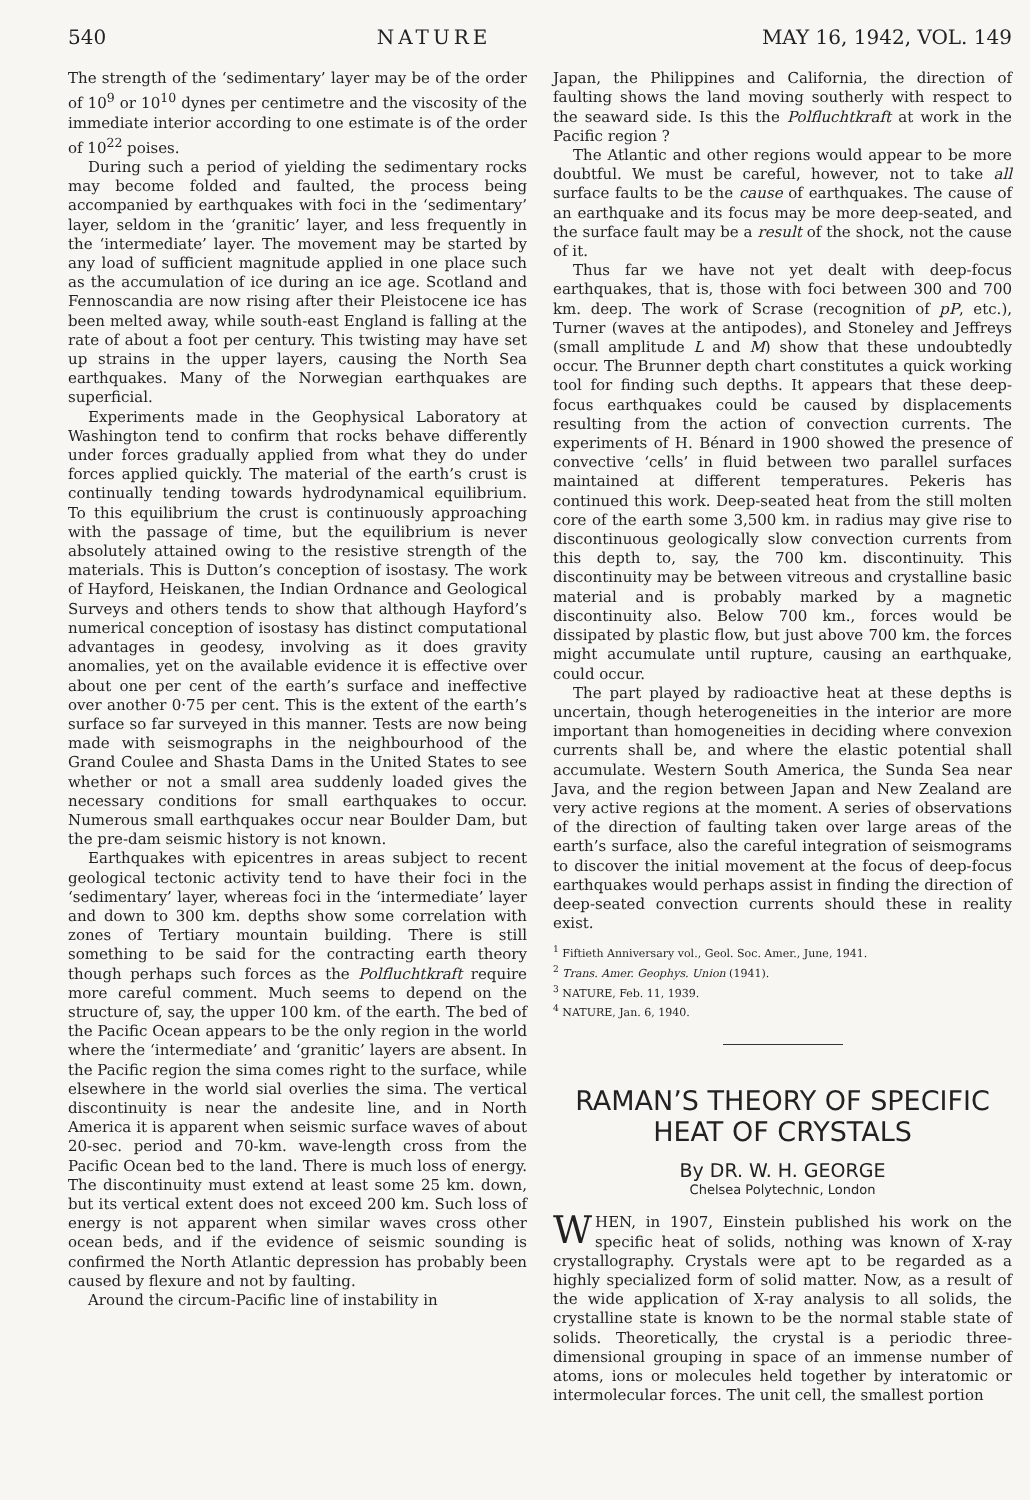540 NATURE MAY 16, 1942, VOL. 149
The strength of the ‘sedimentary’ layer may be of the order of 10<sup>9</sup> or 10<sup>10</sup> dynes per centimetre and the viscosity of the immediate interior according to one estimate is of the order of 10<sup>22</sup> poises.
During such a period of yielding the sedimentary rocks may become folded and faulted, the process being accompanied by earthquakes with foci in the ‘sedimentary’ layer, seldom in the ‘granitic’ layer, and less frequently in the ‘intermediate’ layer. The movement may be started by any load of sufficient magnitude applied in one place such as the accumulation of ice during an ice age. Scotland and Fennoscandia are now rising after their Pleistocene ice has been melted away, while south-east England is falling at the rate of about a foot per century. This twisting may have set up strains in the upper layers, causing the North Sea earthquakes. Many of the Norwegian earthquakes are superficial.
Experiments made in the Geophysical Laboratory at Washington tend to confirm that rocks behave differently under forces gradually applied from what they do under forces applied quickly. The material of the earth’s crust is continually tending towards hydrodynamical equilibrium. To this equilibrium the crust is continuously approaching with the passage of time, but the equilibrium is never absolutely attained owing to the resistive strength of the materials. This is Dutton’s conception of isostasy. The work of Hayford, Heiskanen, the Indian Ordnance and Geological Surveys and others tends to show that although Hayford’s numerical conception of isostasy has distinct computational advantages in geodesy, involving as it does gravity anomalies, yet on the available evidence it is effective over about one per cent of the earth’s surface and ineffective over another 0·75 per cent. This is the extent of the earth’s surface so far surveyed in this manner. Tests are now being made with seismographs in the neighbourhood of the Grand Coulee and Shasta Dams in the United States to see whether or not a small area suddenly loaded gives the necessary conditions for small earthquakes to occur. Numerous small earthquakes occur near Boulder Dam, but the pre-dam seismic history is not known.
Earthquakes with epicentres in areas subject to recent geological tectonic activity tend to have their foci in the ‘sedimentary’ layer, whereas foci in the ‘intermediate’ layer and down to 300 km. depths show some correlation with zones of Tertiary mountain building. There is still something to be said for the contracting earth theory though perhaps such forces as the Polfluchtkraft require more careful comment. Much seems to depend on the structure of, say, the upper 100 km. of the earth. The bed of the Pacific Ocean appears to be the only region in the world where the ‘intermediate’ and ‘granitic’ layers are absent. In the Pacific region the sima comes right to the surface, while elsewhere in the world sial overlies the sima. The vertical discontinuity is near the andesite line, and in North America it is apparent when seismic surface waves of about 20-sec. period and 70-km. wave-length cross from the Pacific Ocean bed to the land. There is much loss of energy. The discontinuity must extend at least some 25 km. down, but its vertical extent does not exceed 200 km. Such loss of energy is not apparent when similar waves cross other ocean beds, and if the evidence of seismic sounding is confirmed the North Atlantic depression has probably been caused by flexure and not by faulting.
Around the circum-Pacific line of instability in
Japan, the Philippines and California, the direction of faulting shows the land moving southerly with respect to the seaward side. Is this the Polfluchtkraft at work in the Pacific region ?
The Atlantic and other regions would appear to be more doubtful. We must be careful, however, not to take all surface faults to be the cause of earthquakes. The cause of an earthquake and its focus may be more deep-seated, and the surface fault may be a result of the shock, not the cause of it.
Thus far we have not yet dealt with deep-focus earthquakes, that is, those with foci between 300 and 700 km. deep. The work of Scrase (recognition of pP, etc.), Turner (waves at the antipodes), and Stoneley and Jeffreys (small amplitude L and M) show that these undoubtedly occur. The Brunner depth chart constitutes a quick working tool for finding such depths. It appears that these deep-focus earthquakes could be caused by displacements resulting from the action of convection currents. The experiments of H. Bénard in 1900 showed the presence of convective ‘cells’ in fluid between two parallel surfaces maintained at different temperatures. Pekeris has continued this work. Deep-seated heat from the still molten core of the earth some 3,500 km. in radius may give rise to discontinuous geologically slow convection currents from this depth to, say, the 700 km. discontinuity. This discontinuity may be between vitreous and crystalline basic material and is probably marked by a magnetic discontinuity also. Below 700 km., forces would be dissipated by plastic flow, but just above 700 km. the forces might accumulate until rupture, causing an earthquake, could occur.
The part played by radioactive heat at these depths is uncertain, though heterogeneities in the interior are more important than homogeneities in deciding where convexion currents shall be, and where the elastic potential shall accumulate. Western South America, the Sunda Sea near Java, and the region between Japan and New Zealand are very active regions at the moment. A series of observations of the direction of faulting taken over large areas of the earth’s surface, also the careful integration of seismograms to discover the initial movement at the focus of deep-focus earthquakes would perhaps assist in finding the direction of deep-seated convection currents should these in reality exist.
<sup>1</sup> Fiftieth Anniversary vol., Geol. Soc. Amer., June, 1941.
<sup>2</sup> Trans. Amer. Geophys. Union (1941).
<sup>3</sup> NATURE, Feb. 11, 1939.
<sup>4</sup> NATURE, Jan. 6, 1940.
RAMAN’S THEORY OF SPECIFIC HEAT OF CRYSTALS
By DR. W. H. GEORGE
Chelsea Polytechnic, London
WHEN, in 1907, Einstein published his work on the specific heat of solids, nothing was known of X-ray crystallography. Crystals were apt to be regarded as a highly specialized form of solid matter. Now, as a result of the wide application of X-ray analysis to all solids, the crystalline state is known to be the normal stable state of solids. Theoretically, the crystal is a periodic three-dimensional grouping in space of an immense number of atoms, ions or molecules held together by interatomic or intermolecular forces. The unit cell, the smallest portion